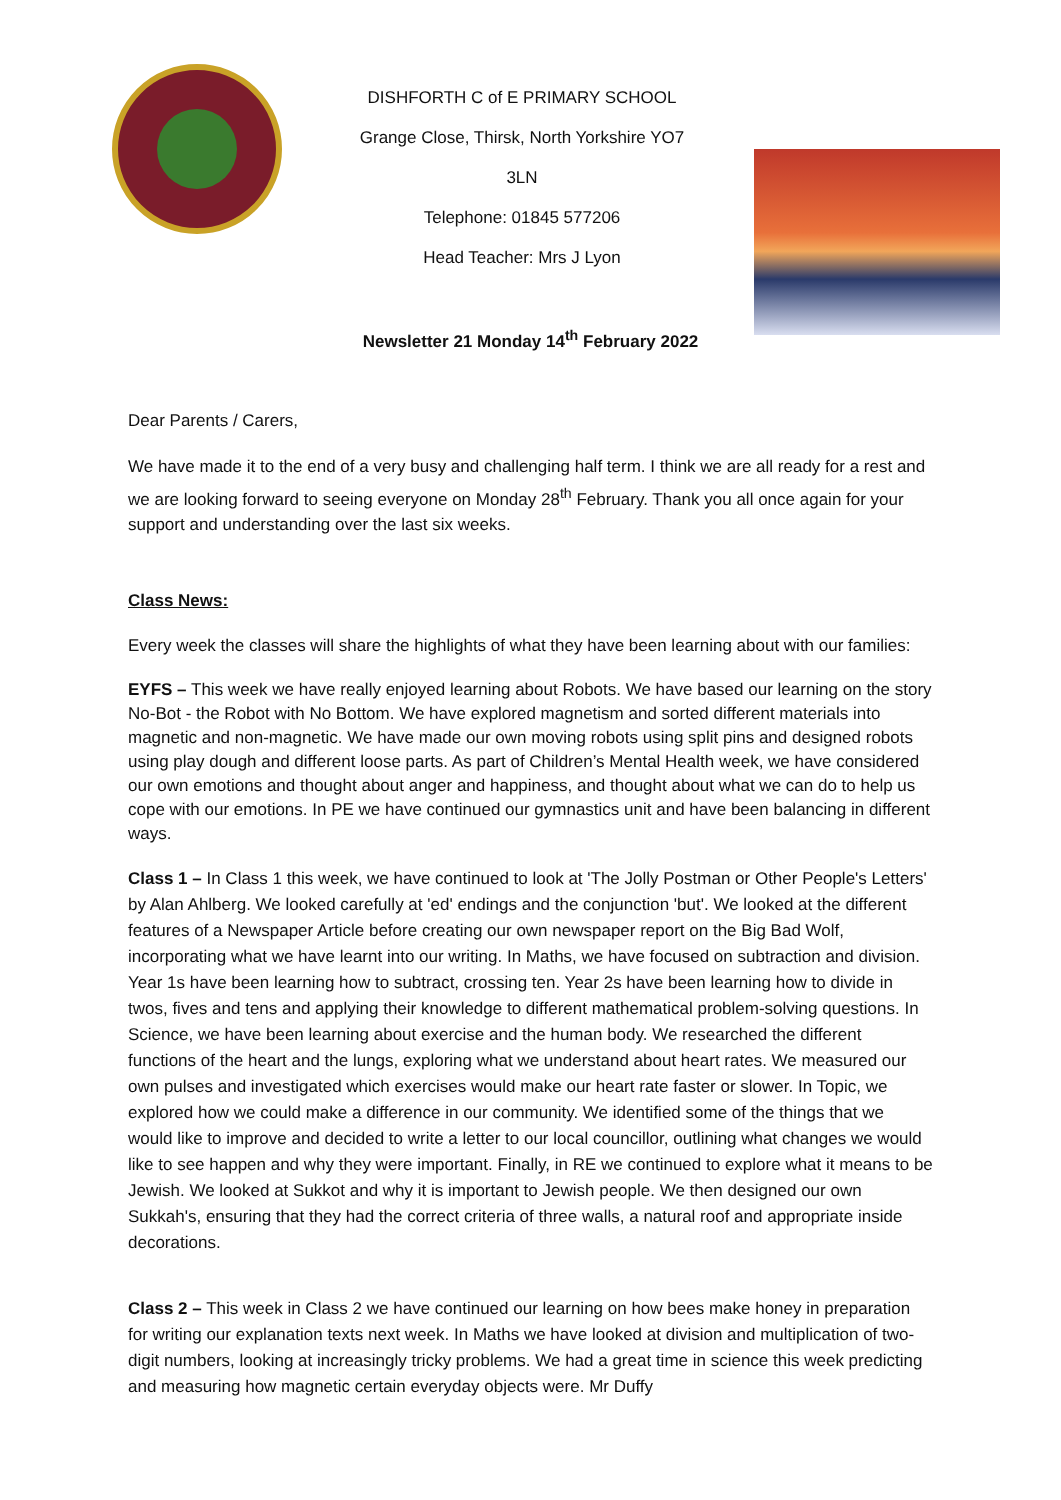DISHFORTH C of E PRIMARY SCHOOL
Grange Close, Thirsk, North Yorkshire YO7 3LN
Telephone: 01845 577206
Head Teacher: Mrs J Lyon
Newsletter 21 Monday 14<sup>th</sup> February 2022
Dear Parents / Carers,
We have made it to the end of a very busy and challenging half term. I think we are all ready for a rest and we are looking forward to seeing everyone on Monday 28<sup>th</sup> February. Thank you all once again for your support and understanding over the last six weeks.
Class News:
Every week the classes will share the highlights of what they have been learning about with our families:
EYFS – This week we have really enjoyed learning about Robots. We have based our learning on the story No-Bot - the Robot with No Bottom. We have explored magnetism and sorted different materials into magnetic and non-magnetic. We have made our own moving robots using split pins and designed robots using play dough and different loose parts. As part of Children’s Mental Health week, we have considered our own emotions and thought about anger and happiness, and thought about what we can do to help us cope with our emotions. In PE we have continued our gymnastics unit and have been balancing in different ways.
Class 1 – In Class 1 this week, we have continued to look at 'The Jolly Postman or Other People's Letters' by Alan Ahlberg. We looked carefully at 'ed' endings and the conjunction 'but'. We looked at the different features of a Newspaper Article before creating our own newspaper report on the Big Bad Wolf, incorporating what we have learnt into our writing. In Maths, we have focused on subtraction and division. Year 1s have been learning how to subtract, crossing ten. Year 2s have been learning how to divide in twos, fives and tens and applying their knowledge to different mathematical problem-solving questions. In Science, we have been learning about exercise and the human body. We researched the different functions of the heart and the lungs, exploring what we understand about heart rates. We measured our own pulses and investigated which exercises would make our heart rate faster or slower. In Topic, we explored how we could make a difference in our community. We identified some of the things that we would like to improve and decided to write a letter to our local councillor, outlining what changes we would like to see happen and why they were important. Finally, in RE we continued to explore what it means to be Jewish. We looked at Sukkot and why it is important to Jewish people. We then designed our own Sukkah's, ensuring that they had the correct criteria of three walls, a natural roof and appropriate inside decorations.
Class 2 – This week in Class 2 we have continued our learning on how bees make honey in preparation for writing our explanation texts next week. In Maths we have looked at division and multiplication of two-digit numbers, looking at increasingly tricky problems. We had a great time in science this week predicting and measuring how magnetic certain everyday objects were. Mr Duffy